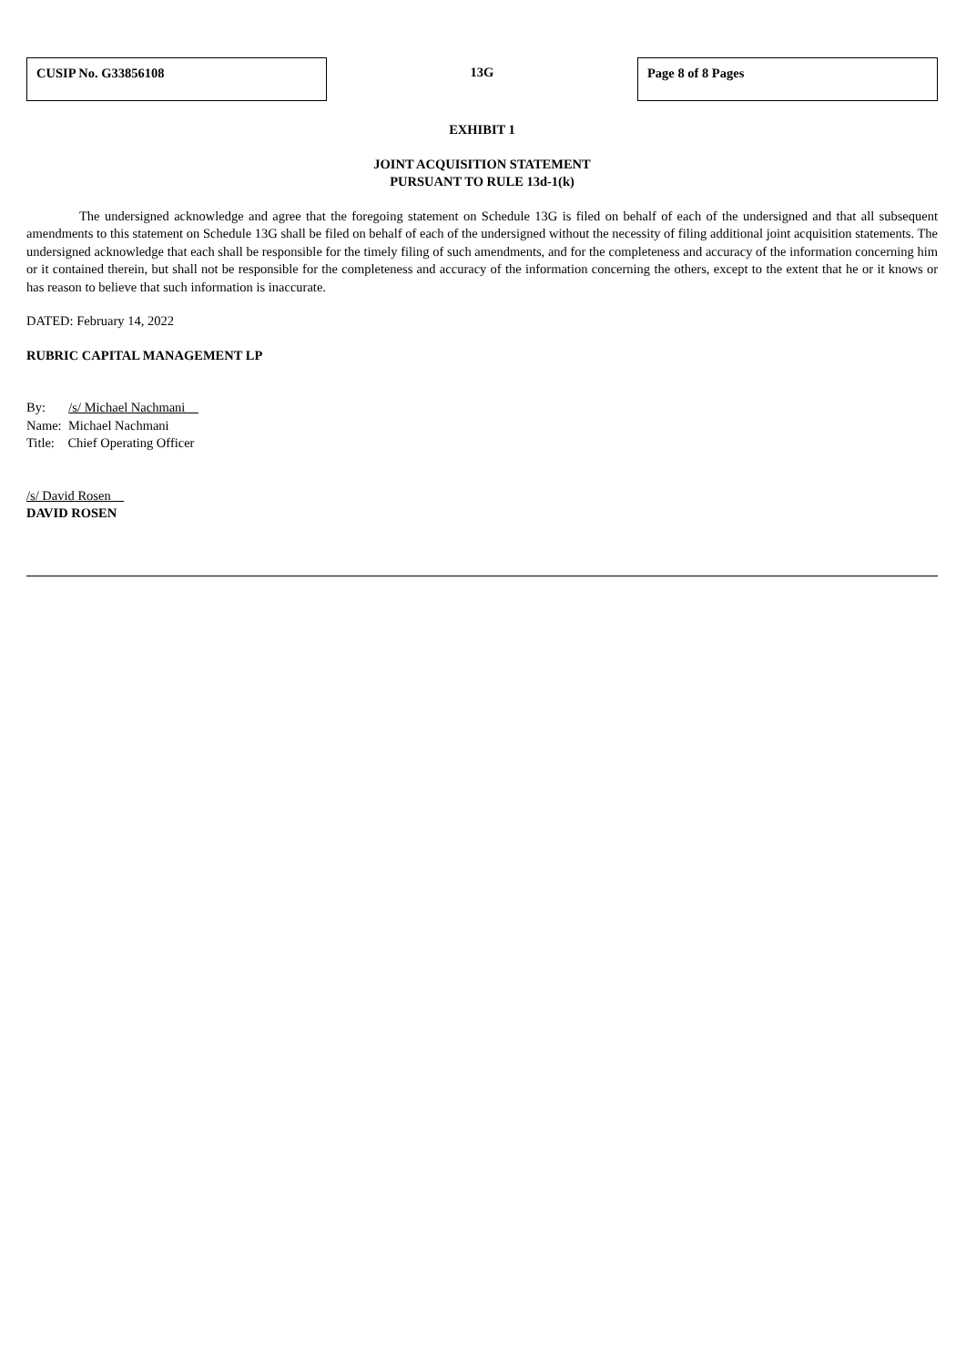CUSIP No. G33856108
13G
Page 8 of 8 Pages
EXHIBIT 1
JOINT ACQUISITION STATEMENT
PURSUANT TO RULE 13d-1(k)
The undersigned acknowledge and agree that the foregoing statement on Schedule 13G is filed on behalf of each of the undersigned and that all subsequent amendments to this statement on Schedule 13G shall be filed on behalf of each of the undersigned without the necessity of filing additional joint acquisition statements. The undersigned acknowledge that each shall be responsible for the timely filing of such amendments, and for the completeness and accuracy of the information concerning him or it contained therein, but shall not be responsible for the completeness and accuracy of the information concerning the others, except to the extent that he or it knows or has reason to believe that such information is inaccurate.
DATED: February 14, 2022
RUBRIC CAPITAL MANAGEMENT LP
By: /s/ Michael Nachmani
Name: Michael Nachmani
Title: Chief Operating Officer
/s/ David Rosen
DAVID ROSEN